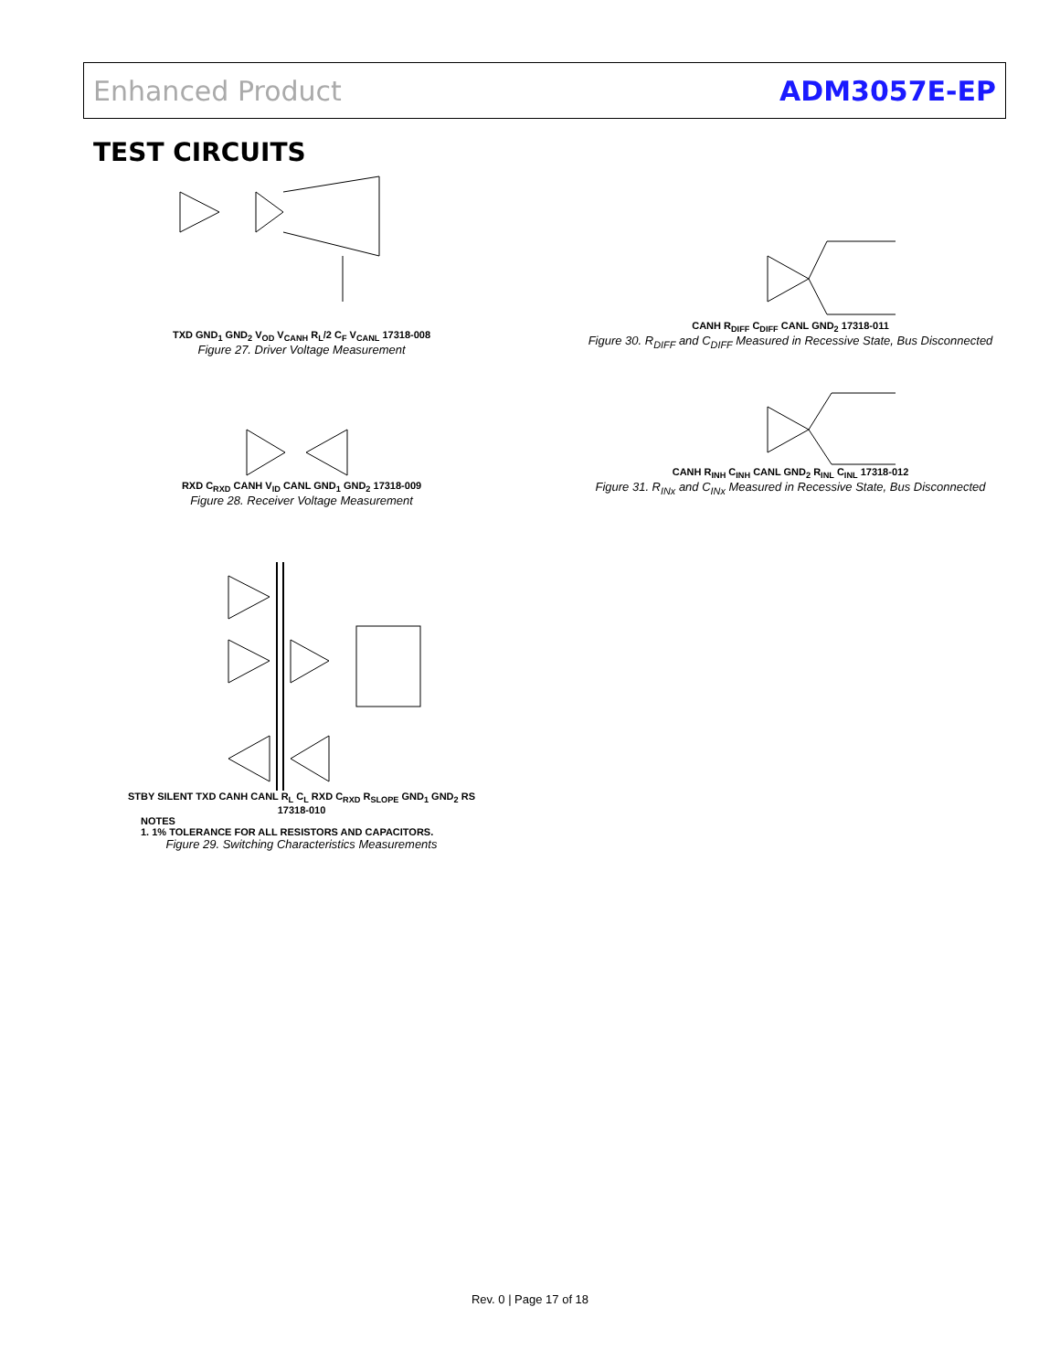Enhanced Product ADM3057E-EP
TEST CIRCUITS
TXD GND<sub>1</sub> GND<sub>2</sub> V<sub>OD</sub> V<sub>CANH</sub> R<sub>L</sub>/2 C<sub>F</sub> V<sub>CANL</sub> 17318-008
Figure 27. Driver Voltage Measurement
CANH R<sub>DIFF</sub> C<sub>DIFF</sub> CANL GND<sub>2</sub> 17318-011
Figure 30. R<sub>DIFF</sub> and C<sub>DIFF</sub> Measured in Recessive State, Bus Disconnected
RXD C<sub>RXD</sub> CANH V<sub>ID</sub> CANL GND<sub>1</sub> GND<sub>2</sub> 17318-009
Figure 28. Receiver Voltage Measurement
CANH R<sub>INH</sub> C<sub>INH</sub> CANL GND<sub>2</sub> R<sub>INL</sub> C<sub>INL</sub> 17318-012
Figure 31. R<sub>INx</sub> and C<sub>INx</sub> Measured in Recessive State, Bus Disconnected
STBY SILENT TXD CANH CANL R<sub>L</sub> C<sub>L</sub> RXD C<sub>RXD</sub> R<sub>SLOPE</sub> GND<sub>1</sub> GND<sub>2</sub> RS 17318-010
NOTES
1. 1% TOLERANCE FOR ALL RESISTORS AND CAPACITORS.
Figure 29. Switching Characteristics Measurements
Rev. 0 | Page 17 of 18